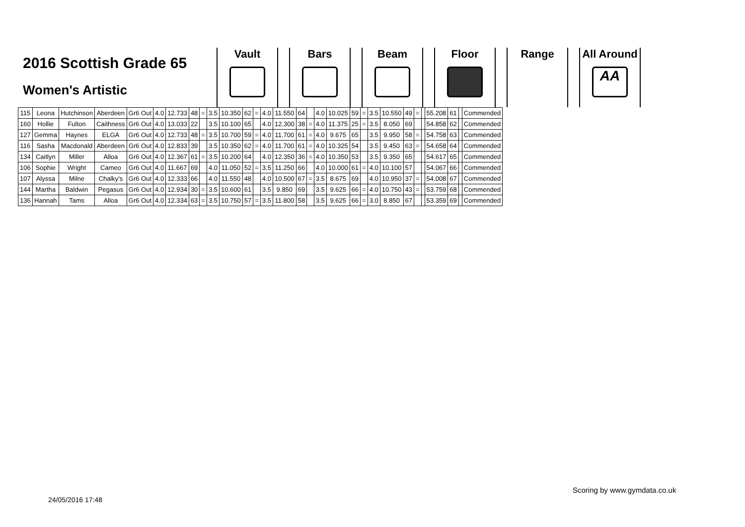2016 Scottish Grade 65
Women's Artistic
Vault Bars Beam Floor Range All Around
AA
| 115 | Leona | Hutchinson | Aberdeen | Gr6 Out | 4.0 | 12.733 | 48 | = | 3.5 | 10.350 | 62 | = | 4.0 | 11.550 | 64 | | 4.0 | 10.025 | 59 | = | 3.5 | 10.550 | 49 | = | | 55.208 | 61 | | Commended |
| 160 | Hollie | Fulton | Caithness | Gr6 Out | 4.0 | 13.033 | 22 | | 3.5 | 10.100 | 65 | | 4.0 | 12.300 | 38 | = | 4.0 | 11.375 | 25 | = | 3.5 | 8.050 | 69 | | | 54.858 | 62 | | Commended |
| 127 | Gemma | Haynes | ELGA | Gr6 Out | 4.0 | 12.733 | 48 | = | 3.5 | 10.700 | 59 | = | 4.0 | 11.700 | 61 | = | 4.0 | 9.675 | 65 | | 3.5 | 9.950 | 58 | = | | 54.758 | 63 | | Commended |
| 116 | Sasha | Macdonald | Aberdeen | Gr6 Out | 4.0 | 12.833 | 39 | | 3.5 | 10.350 | 62 | = | 4.0 | 11.700 | 61 | = | 4.0 | 10.325 | 54 | | 3.5 | 9.450 | 63 | = | | 54.658 | 64 | | Commended |
| 134 | Caitlyn | Miller | Alloa | Gr6 Out | 4.0 | 12.367 | 61 | = | 3.5 | 10.200 | 64 | | 4.0 | 12.350 | 36 | = | 4.0 | 10.350 | 53 | | 3.5 | 9.350 | 65 | | | 54.617 | 65 | | Commended |
| 106 | Sophie | Wright | Cameo | Gr6 Out | 4.0 | 11.667 | 69 | | 4.0 | 11.050 | 52 | = | 3.5 | 11.250 | 66 | | 4.0 | 10.000 | 61 | = | 4.0 | 10.100 | 57 | | | 54.067 | 66 | | Commended |
| 107 | Alyssa | Milne | Chalky's | Gr6 Out | 4.0 | 12.333 | 66 | | 4.0 | 11.550 | 48 | | 4.0 | 10.500 | 67 | = | 3.5 | 8.675 | 69 | | 4.0 | 10.950 | 37 | = | | 54.008 | 67 | | Commended |
| 144 | Martha | Baldwin | Pegasus | Gr6 Out | 4.0 | 12.934 | 30 | = | 3.5 | 10.600 | 61 | | 3.5 | 9.850 | 69 | | 3.5 | 9.625 | 66 | = | 4.0 | 10.750 | 43 | = | | 53.759 | 68 | | Commended |
| 136 | Hannah | Tams | Alloa | Gr6 Out | 4.0 | 12.334 | 63 | = | 3.5 | 10.750 | 57 | = | 3.5 | 11.800 | 58 | | 3.5 | 9.625 | 66 | = | 3.0 | 8.850 | 67 | | | 53.359 | 69 | | Commended |
Scoring by www.gymdata.co.uk
24/05/2016 17:48